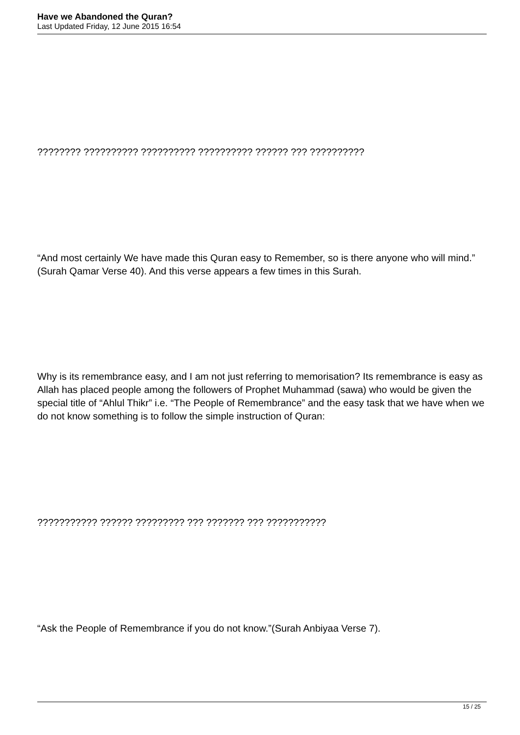Have we Abandoned the Quran?
Last Updated Friday, 12 June 2015 16:54
???????? ?????????? ?????????? ?????????? ?????? ??? ??????????
“And most certainly We have made this Quran easy to Remember, so is there anyone who will mind.” (Surah Qamar Verse 40). And this verse appears a few times in this Surah.
Why is its remembrance easy, and I am not just referring to memorisation? Its remembrance is easy as Allah has placed people among the followers of Prophet Muhammad (sawa) who would be given the special title of “Ahlul Thikr” i.e. “The People of Remembrance” and the easy task that we have when we do not know something is to follow the simple instruction of Quran:
??????????? ?????? ????????? ??? ??????? ??? ???????????
“Ask the People of Remembrance if you do not know.”(Surah Anbiyaa Verse 7).
15 / 25